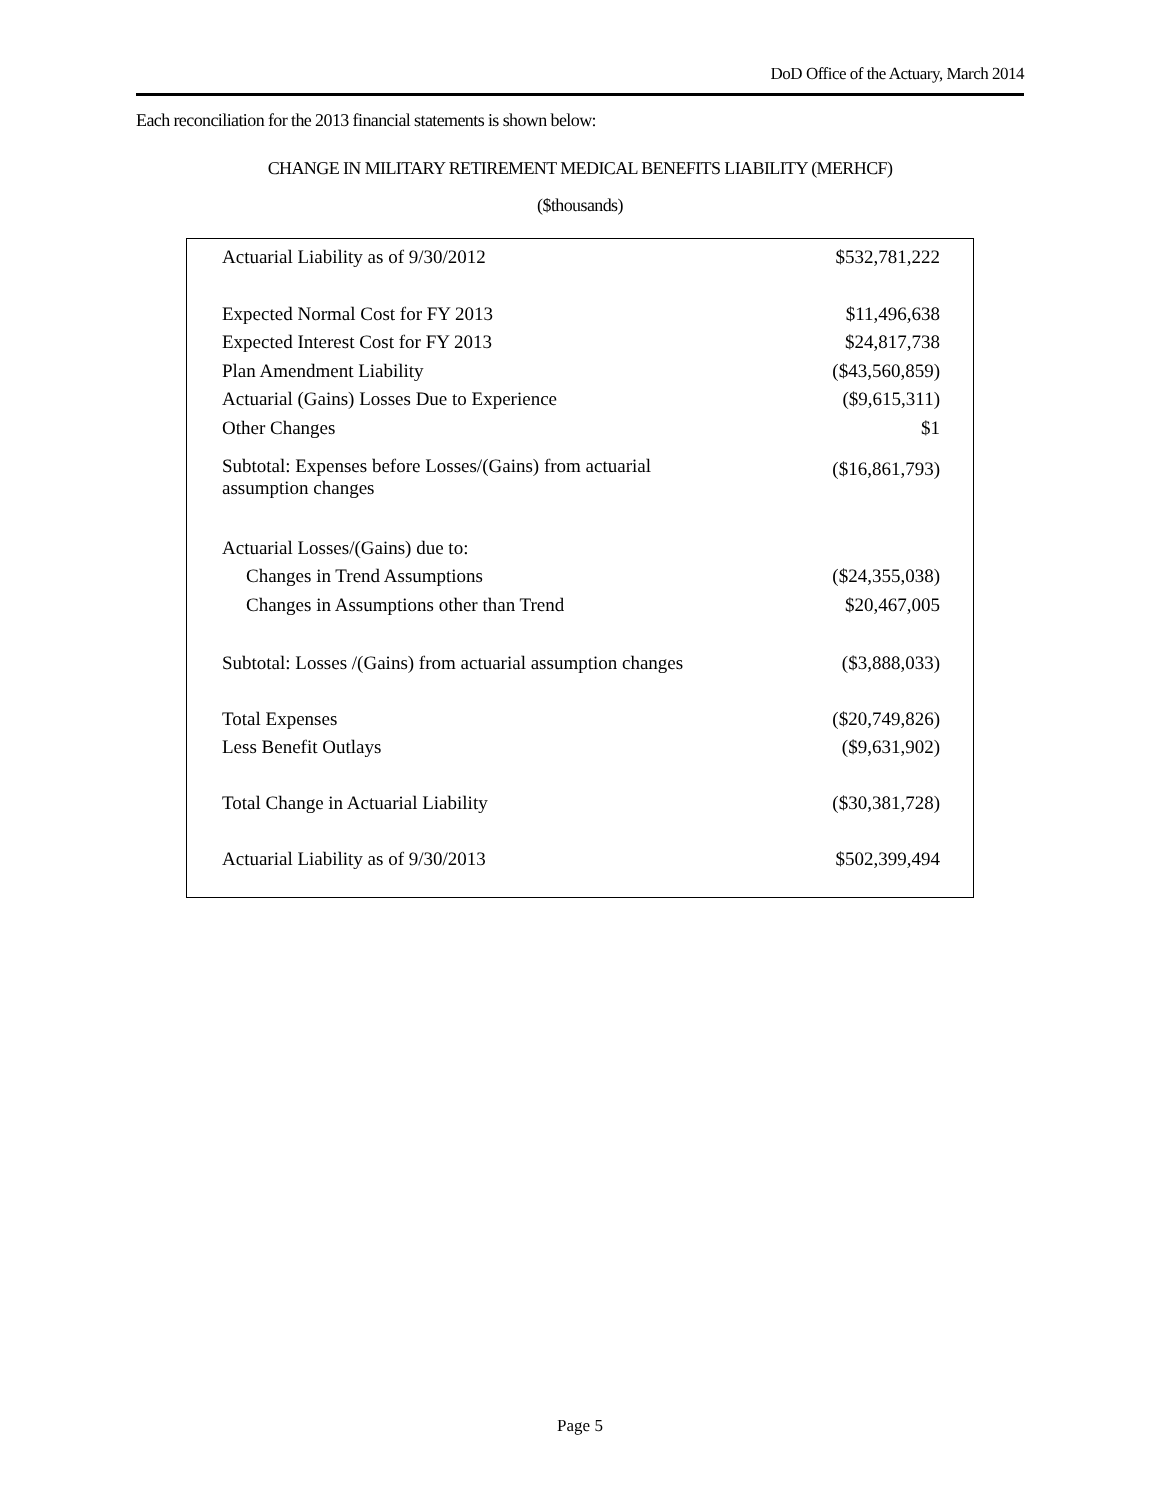DoD Office of the Actuary, March 2014
Each reconciliation for the 2013 financial statements is shown below:
CHANGE IN MILITARY RETIREMENT MEDICAL BENEFITS LIABILITY (MERHCF)
($thousands)
| Actuarial Liability as of 9/30/2012 | $532,781,222 |
| Expected Normal Cost for FY 2013 | $11,496,638 |
| Expected Interest Cost for FY 2013 | $24,817,738 |
| Plan Amendment Liability | ($43,560,859) |
| Actuarial (Gains) Losses Due to Experience | ($9,615,311) |
| Other Changes | $1 |
| Subtotal: Expenses before Losses/(Gains) from actuarial assumption changes | ($16,861,793) |
| Actuarial Losses/(Gains) due to: | |
| Changes in Trend Assumptions | ($24,355,038) |
| Changes in Assumptions other than Trend | $20,467,005 |
| Subtotal: Losses /(Gains) from actuarial assumption changes | ($3,888,033) |
| Total Expenses | ($20,749,826) |
| Less Benefit Outlays | ($9,631,902) |
| Total Change in Actuarial Liability | ($30,381,728) |
| Actuarial Liability as of 9/30/2013 | $502,399,494 |
Page 5